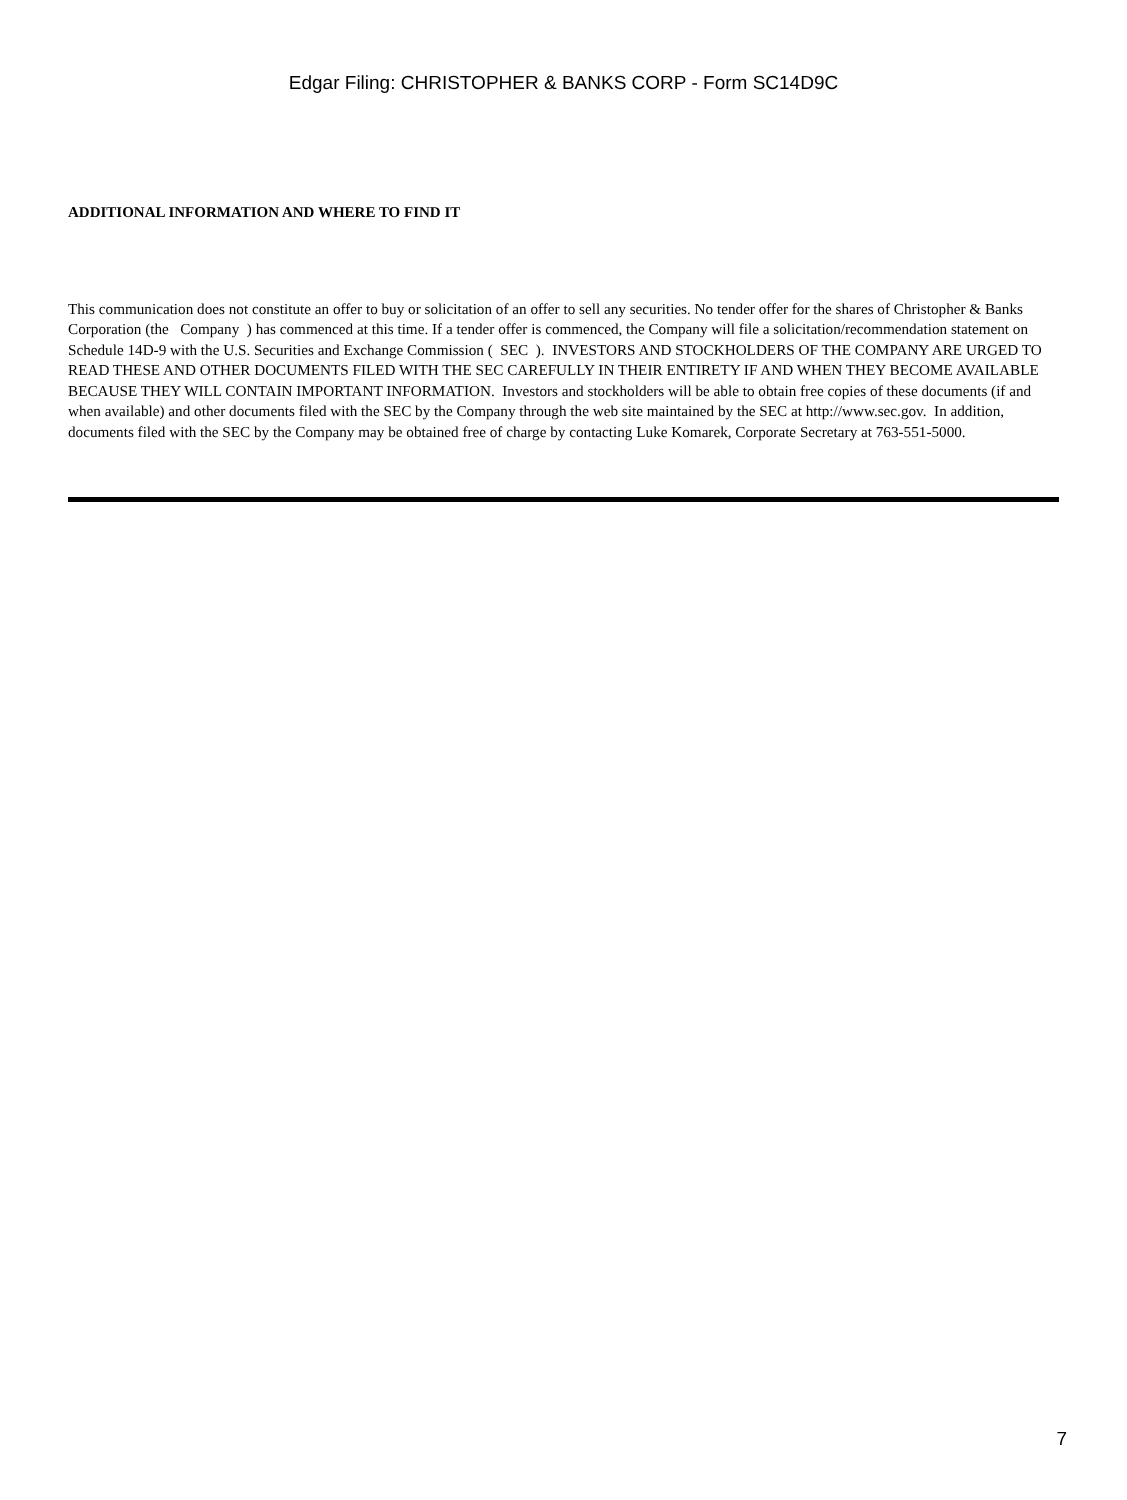Edgar Filing: CHRISTOPHER & BANKS CORP - Form SC14D9C
ADDITIONAL INFORMATION AND WHERE TO FIND IT
This communication does not constitute an offer to buy or solicitation of an offer to sell any securities. No tender offer for the shares of Christopher & Banks Corporation (the Company ) has commenced at this time. If a tender offer is commenced, the Company will file a solicitation/recommendation statement on Schedule 14D-9 with the U.S. Securities and Exchange Commission ( SEC ). INVESTORS AND STOCKHOLDERS OF THE COMPANY ARE URGED TO READ THESE AND OTHER DOCUMENTS FILED WITH THE SEC CAREFULLY IN THEIR ENTIRETY IF AND WHEN THEY BECOME AVAILABLE BECAUSE THEY WILL CONTAIN IMPORTANT INFORMATION. Investors and stockholders will be able to obtain free copies of these documents (if and when available) and other documents filed with the SEC by the Company through the web site maintained by the SEC at http://www.sec.gov. In addition, documents filed with the SEC by the Company may be obtained free of charge by contacting Luke Komarek, Corporate Secretary at 763-551-5000.
7